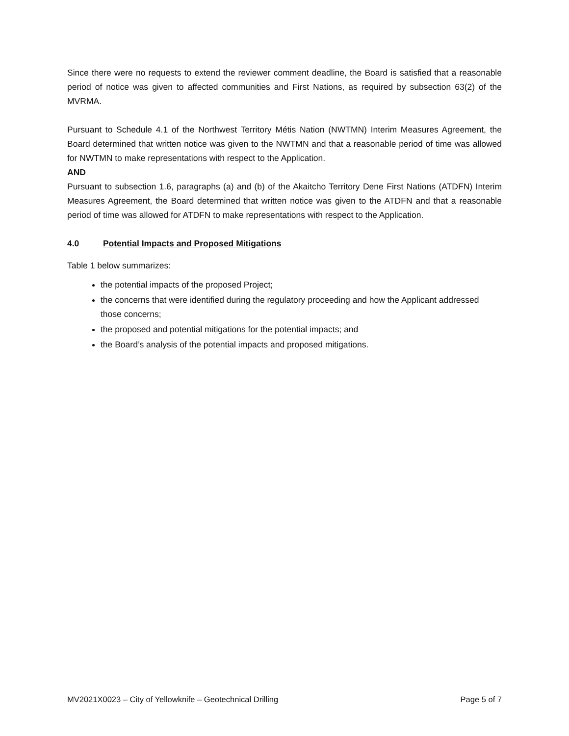Since there were no requests to extend the reviewer comment deadline, the Board is satisfied that a reasonable period of notice was given to affected communities and First Nations, as required by subsection 63(2) of the MVRMA.
Pursuant to Schedule 4.1 of the Northwest Territory Métis Nation (NWTMN) Interim Measures Agreement, the Board determined that written notice was given to the NWTMN and that a reasonable period of time was allowed for NWTMN to make representations with respect to the Application.
AND
Pursuant to subsection 1.6, paragraphs (a) and (b) of the Akaitcho Territory Dene First Nations (ATDFN) Interim Measures Agreement, the Board determined that written notice was given to the ATDFN and that a reasonable period of time was allowed for ATDFN to make representations with respect to the Application.
4.0 Potential Impacts and Proposed Mitigations
Table 1 below summarizes:
the potential impacts of the proposed Project;
the concerns that were identified during the regulatory proceeding and how the Applicant addressed those concerns;
the proposed and potential mitigations for the potential impacts; and
the Board’s analysis of the potential impacts and proposed mitigations.
MV2021X0023 – City of Yellowknife – Geotechnical Drilling Page 5 of 7